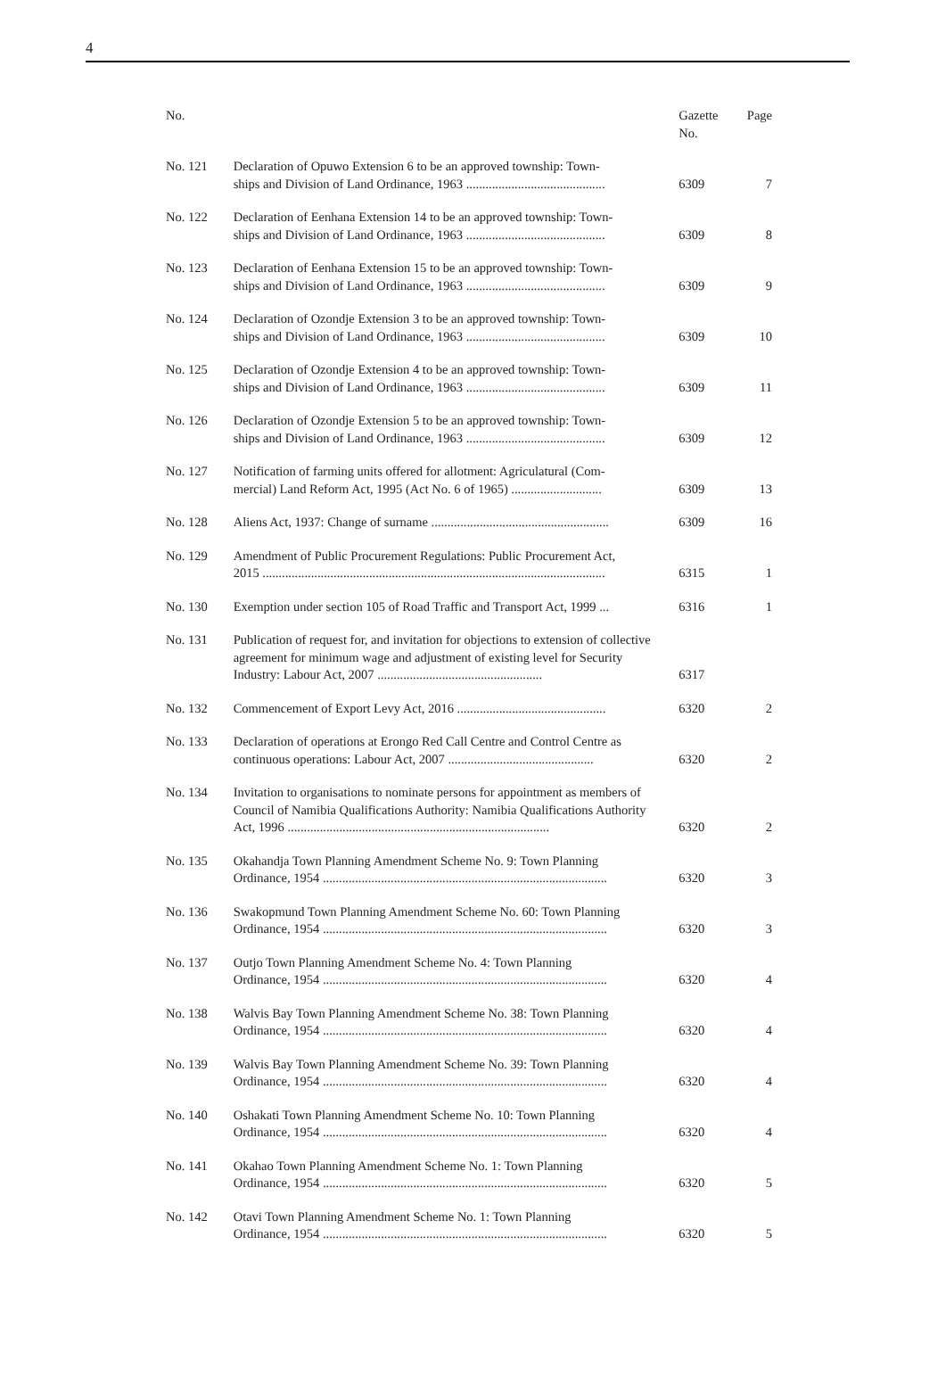4
| No. | | Gazette No. | Page |
| --- | --- | --- | --- |
| No. 121 | Declaration of Opuwo Extension 6 to be an approved township: Town- ships and Division of Land Ordinance, 1963 ........................................... | 6309 | 7 |
| No. 122 | Declaration of Eenhana Extension 14 to be an approved township: Town- ships and Division of Land Ordinance, 1963 ........................................... | 6309 | 8 |
| No. 123 | Declaration of Eenhana Extension 15 to be an approved township: Town- ships and Division of Land Ordinance, 1963 ........................................... | 6309 | 9 |
| No. 124 | Declaration of Ozondje Extension 3 to be an approved township: Town- ships and Division of Land Ordinance, 1963 ........................................... | 6309 | 10 |
| No. 125 | Declaration of Ozondje Extension 4 to be an approved township: Town- ships and Division of Land Ordinance, 1963 ........................................... | 6309 | 11 |
| No. 126 | Declaration of Ozondje Extension 5 to be an approved township: Town- ships and Division of Land Ordinance, 1963 ........................................... | 6309 | 12 |
| No. 127 | Notification of farming units offered for allotment: Agriculatural (Com- mercial) Land Reform Act, 1995 (Act No. 6 of 1965) ............................ | 6309 | 13 |
| No. 128 | Aliens Act, 1937: Change of surname ....................................................... | 6309 | 16 |
| No. 129 | Amendment of Public Procurement Regulations: Public Procurement Act, 2015 .......................................................................................................... | 6315 | 1 |
| No. 130 | Exemption under section 105 of Road Traffic and Transport Act, 1999 ... | 6316 | 1 |
| No. 131 | Publication of request for, and invitation for objections to extension of collective agreement for minimum wage and adjustment of existing level for Security Industry: Labour Act, 2007 ................................................... | 6317 | |
| No. 132 | Commencement of Export Levy Act, 2016 .............................................. | 6320 | 2 |
| No. 133 | Declaration of operations at Erongo Red Call Centre and Control Centre as continuous operations: Labour Act, 2007 ............................................. | 6320 | 2 |
| No. 134 | Invitation to organisations to nominate persons for appointment as members of Council of Namibia Qualifications Authority: Namibia Qualifications Authority Act, 1996 ................................................................................. | 6320 | 2 |
| No. 135 | Okahandja Town Planning Amendment Scheme No. 9: Town Planning Ordinance, 1954 ........................................................................................ | 6320 | 3 |
| No. 136 | Swakopmund Town Planning Amendment Scheme No. 60: Town Planning Ordinance, 1954 ........................................................................................ | 6320 | 3 |
| No. 137 | Outjo Town Planning Amendment Scheme No. 4: Town Planning Ordinance, 1954 ........................................................................................ | 6320 | 4 |
| No. 138 | Walvis Bay Town Planning Amendment Scheme No. 38: Town Planning Ordinance, 1954 ........................................................................................ | 6320 | 4 |
| No. 139 | Walvis Bay Town Planning Amendment Scheme No. 39: Town Planning Ordinance, 1954 ........................................................................................ | 6320 | 4 |
| No. 140 | Oshakati Town Planning Amendment Scheme No. 10: Town Planning Ordinance, 1954 ........................................................................................ | 6320 | 4 |
| No. 141 | Okahao Town Planning Amendment Scheme No. 1: Town Planning Ordinance, 1954 ........................................................................................ | 6320 | 5 |
| No. 142 | Otavi Town Planning Amendment Scheme No. 1: Town Planning Ordinance, 1954 ........................................................................................ | 6320 | 5 |